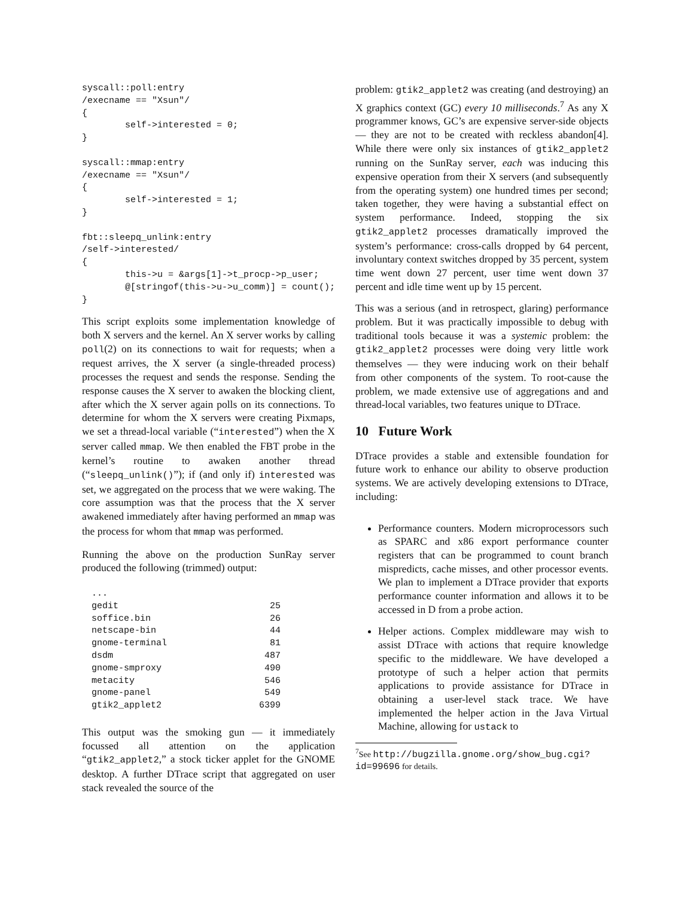syscall::poll:entry
/execname == "Xsun"/
{
        self->interested = 0;
}

syscall::mmap:entry
/execname == "Xsun"/
{
        self->interested = 1;
}

fbt::sleepq_unlink:entry
/self->interested/
{
        this->u = &args[1]->t_procp->p_user;
        @[stringof(this->u->u_comm)] = count();
}
This script exploits some implementation knowledge of both X servers and the kernel. An X server works by calling poll(2) on its connections to wait for requests; when a request arrives, the X server (a single-threaded process) processes the request and sends the response. Sending the response causes the X server to awaken the blocking client, after which the X server again polls on its connections. To determine for whom the X servers were creating Pixmaps, we set a thread-local variable (“interested”) when the X server called mmap. We then enabled the FBT probe in the kernel’s routine to awaken another thread (“sleepq_unlink()”); if (and only if) interested was set, we aggregated on the process that we were waking. The core assumption was that the process that the X server awakened immediately after having performed an mmap was the process for whom that mmap was performed.
Running the above on the production SunRay server produced the following (trimmed) output:
| ... | |
| gedit | 25 |
| soffice.bin | 26 |
| netscape-bin | 44 |
| gnome-terminal | 81 |
| dsdm | 487 |
| gnome-smproxy | 490 |
| metacity | 546 |
| gnome-panel | 549 |
| gtik2_applet2 | 6399 |
This output was the smoking gun — it immediately focussed all attention on the application “gtik2_applet2,” a stock ticker applet for the GNOME desktop. A further DTrace script that aggregated on user stack revealed the source of the
problem: gtik2_applet2 was creating (and destroying) an X graphics context (GC) every 10 milliseconds.<sup>7</sup> As any X programmer knows, GC’s are expensive server-side objects — they are not to be created with reckless abandon[4]. While there were only six instances of gtik2_applet2 running on the SunRay server, each was inducing this expensive operation from their X servers (and subsequently from the operating system) one hundred times per second; taken together, they were having a substantial effect on system performance. Indeed, stopping the six gtik2_applet2 processes dramatically improved the system’s performance: cross-calls dropped by 64 percent, involuntary context switches dropped by 35 percent, system time went down 27 percent, user time went down 37 percent and idle time went up by 15 percent.
This was a serious (and in retrospect, glaring) performance problem. But it was practically impossible to debug with traditional tools because it was a systemic problem: the gtik2_applet2 processes were doing very little work themselves — they were inducing work on their behalf from other components of the system. To root-cause the problem, we made extensive use of aggregations and and thread-local variables, two features unique to DTrace.
10 Future Work
DTrace provides a stable and extensible foundation for future work to enhance our ability to observe production systems. We are actively developing extensions to DTrace, including:
Performance counters. Modern microprocessors such as SPARC and x86 export performance counter registers that can be programmed to count branch mispredicts, cache misses, and other processor events. We plan to implement a DTrace provider that exports performance counter information and allows it to be accessed in D from a probe action.
Helper actions. Complex middleware may wish to assist DTrace with actions that require knowledge specific to the middleware. We have developed a prototype of such a helper action that permits applications to provide assistance for DTrace in obtaining a user-level stack trace. We have implemented the helper action in the Java Virtual Machine, allowing for ustack to
<sup>7</sup> See http://bugzilla.gnome.org/show_bug.cgi?id=99696 for details.